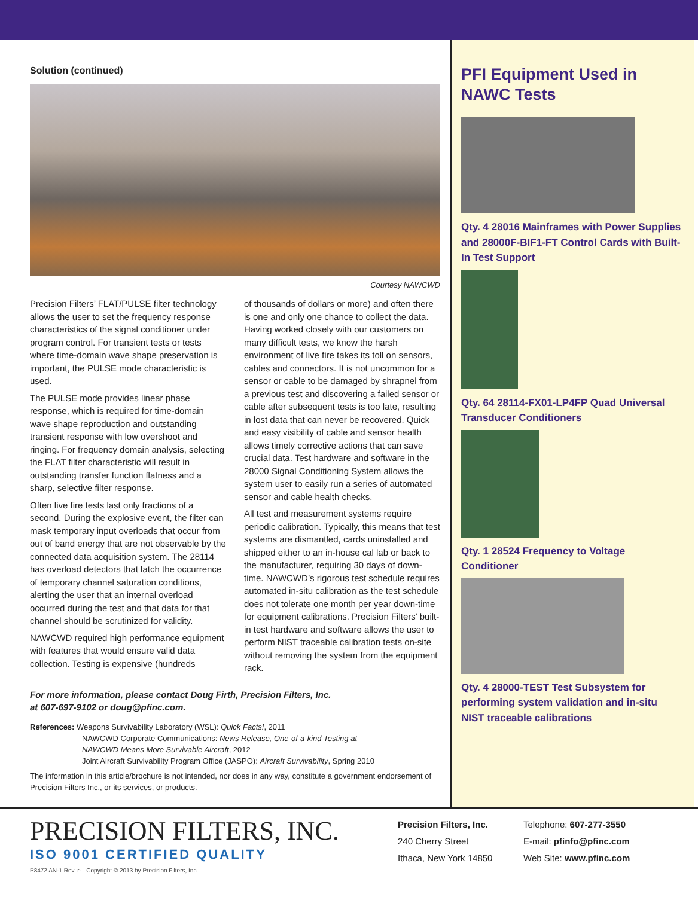Solution (continued)
Courtesy NAWCWD
Precision Filters’ FLAT/PULSE filter technology allows the user to set the frequency response characteristics of the signal conditioner under program control. For transient tests or tests where time-domain wave shape preservation is important, the PULSE mode characteristic is used.
The PULSE mode provides linear phase response, which is required for time-domain wave shape reproduction and outstanding transient response with low overshoot and ringing. For frequency domain analysis, selecting the FLAT filter characteristic will result in outstanding transfer function flatness and a sharp, selective filter response.
Often live fire tests last only fractions of a second. During the explosive event, the filter can mask temporary input overloads that occur from out of band energy that are not observable by the connected data acquisition system. The 28114 has overload detectors that latch the occurrence of temporary channel saturation conditions, alerting the user that an internal overload occurred during the test and that data for that channel should be scrutinized for validity.
NAWCWD required high performance equipment with features that would ensure valid data collection. Testing is expensive (hundreds
of thousands of dollars or more) and often there is one and only one chance to collect the data. Having worked closely with our customers on many difficult tests, we know the harsh environment of live fire takes its toll on sensors, cables and connectors. It is not uncommon for a sensor or cable to be damaged by shrapnel from a previous test and discovering a failed sensor or cable after subsequent tests is too late, resulting in lost data that can never be recovered. Quick and easy visibility of cable and sensor health allows timely corrective actions that can save crucial data. Test hardware and software in the 28000 Signal Conditioning System allows the system user to easily run a series of automated sensor and cable health checks.
All test and measurement systems require periodic calibration. Typically, this means that test systems are dismantled, cards uninstalled and shipped either to an in-house cal lab or back to the manufacturer, requiring 30 days of down-time. NAWCWD’s rigorous test schedule requires automated in-situ calibration as the test schedule does not tolerate one month per year down-time for equipment calibrations. Precision Filters’ built-in test hardware and software allows the user to perform NIST traceable calibration tests on-site without removing the system from the equipment rack.
For more information, please contact Doug Firth, Precision Filters, Inc.
at 607-697-9102 or doug@pfinc.com.
References: Weapons Survivability Laboratory (WSL): Quick Facts!, 2011
NAWCWD Corporate Communications: News Release, One-of-a-kind Testing at
NAWCWD Means More Survivable Aircraft, 2012
Joint Aircraft Survivability Program Office (JASPO): Aircraft Survivability, Spring 2010
The information in this article/brochure is not intended, nor does in any way, constitute a government endorsement of Precision Filters Inc., or its services, or products.
PFI Equipment Used in NAWC Tests
Qty. 4 28016 Mainframes with Power Supplies and 28000F-BIF1-FT Control Cards with Built-In Test Support
Qty. 64 28114-FX01-LP4FP Quad Universal Transducer Conditioners
Qty. 1 28524 Frequency to Voltage Conditioner
Qty. 4 28000-TEST Test Subsystem for performing system validation and in-situ NIST traceable calibrations
PRECISION FILTERS, INC.
ISO 9001 CERTIFIED QUALITY
P8472 AN-1 Rev. r- Copyright © 2013 by Precision Filters, Inc.
Precision Filters, Inc.
240 Cherry Street
Ithaca, New York 14850
Telephone: 607-277-3550
E-mail: pfinfo@pfinc.com
Web Site: www.pfinc.com